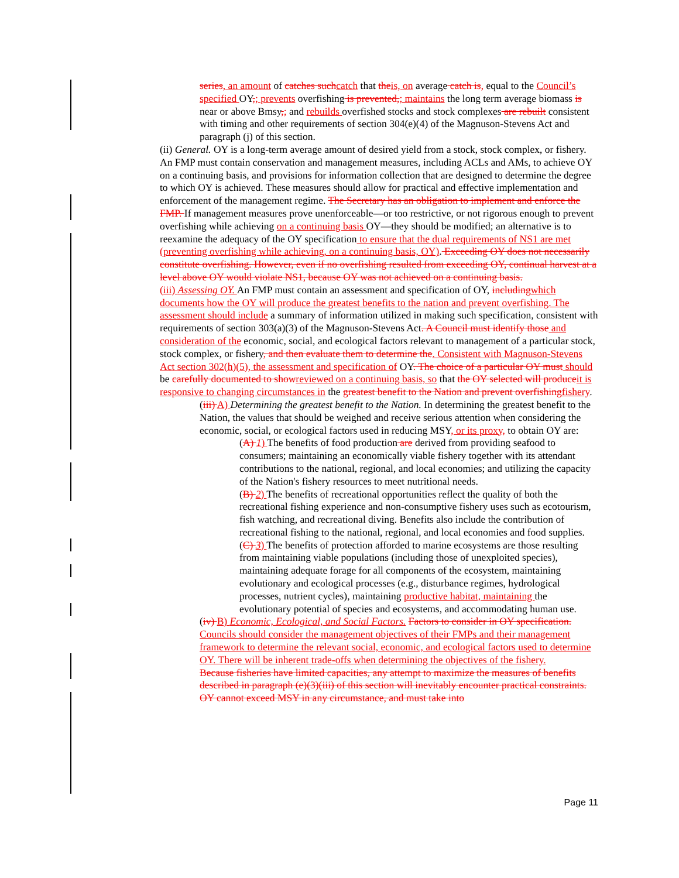series, an amount of catches such catch that the is, on average catch is, equal to the Council’s specified OY,; prevents overfishing is prevented,; maintains the long term average biomass is near or above Bmsy,; and rebuilds overfished stocks and stock complexes are rebuilt consistent with timing and other requirements of section 304(e)(4) of the Magnuson-Stevens Act and paragraph (j) of this section.
(ii) General. OY is a long-term average amount of desired yield from a stock, stock complex, or fishery. An FMP must contain conservation and management measures, including ACLs and AMs, to achieve OY on a continuing basis, and provisions for information collection that are designed to determine the degree to which OY is achieved. These measures should allow for practical and effective implementation and enforcement of the management regime. The Secretary has an obligation to implement and enforce the FMP. If management measures prove unenforceable—or too restrictive, or not rigorous enough to prevent overfishing while achieving on a continuing basis OY—they should be modified; an alternative is to reexamine the adequacy of the OY specification to ensure that the dual requirements of NS1 are met (preventing overfishing while achieving, on a continuing basis, OY). Exceeding OY does not necessarily constitute overfishing. However, even if no overfishing resulted from exceeding OY, continual harvest at a level above OY would violate NS1, because OY was not achieved on a continuing basis.
(iii) Assessing OY. An FMP must contain an assessment and specification of OY, including which documents how the OY will produce the greatest benefits to the nation and prevent overfishing. The assessment should include a summary of information utilized in making such specification, consistent with requirements of section 303(a)(3) of the Magnuson-Stevens Act. A Council must identify those and consideration of the economic, social, and ecological factors relevant to management of a particular stock, stock complex, or fishery, and then evaluate them to determine the. Consistent with Magnuson-Stevens Act section 302(h)(5), the assessment and specification of OY. The choice of a particular OY must should be carefully documented to show reviewed on a continuing basis, so that the OY selected will produce it is responsive to changing circumstances in the greatest benefit to the Nation and prevent overfishing fishery.
(iii) A) Determining the greatest benefit to the Nation. In determining the greatest benefit to the Nation, the values that should be weighed and receive serious attention when considering the economic, social, or ecological factors used in reducing MSY, or its proxy, to obtain OY are:
(A) 1) The benefits of food production are derived from providing seafood to consumers; maintaining an economically viable fishery together with its attendant contributions to the national, regional, and local economies; and utilizing the capacity of the Nation's fishery resources to meet nutritional needs.
(B) 2) The benefits of recreational opportunities reflect the quality of both the recreational fishing experience and non-consumptive fishery uses such as ecotourism, fish watching, and recreational diving. Benefits also include the contribution of recreational fishing to the national, regional, and local economies and food supplies.
(C) 3) The benefits of protection afforded to marine ecosystems are those resulting from maintaining viable populations (including those of unexploited species), maintaining adequate forage for all components of the ecosystem, maintaining evolutionary and ecological processes (e.g., disturbance regimes, hydrological processes, nutrient cycles), maintaining productive habitat, maintaining the evolutionary potential of species and ecosystems, and accommodating human use.
(iv) B) Economic, Ecological, and Social Factors. Factors to consider in OY specification. Councils should consider the management objectives of their FMPs and their management framework to determine the relevant social, economic, and ecological factors used to determine OY. There will be inherent trade-offs when determining the objectives of the fishery.
Because fisheries have limited capacities, any attempt to maximize the measures of benefits described in paragraph (e)(3)(iii) of this section will inevitably encounter practical constraints. OY cannot exceed MSY in any circumstance, and must take into
Page 11